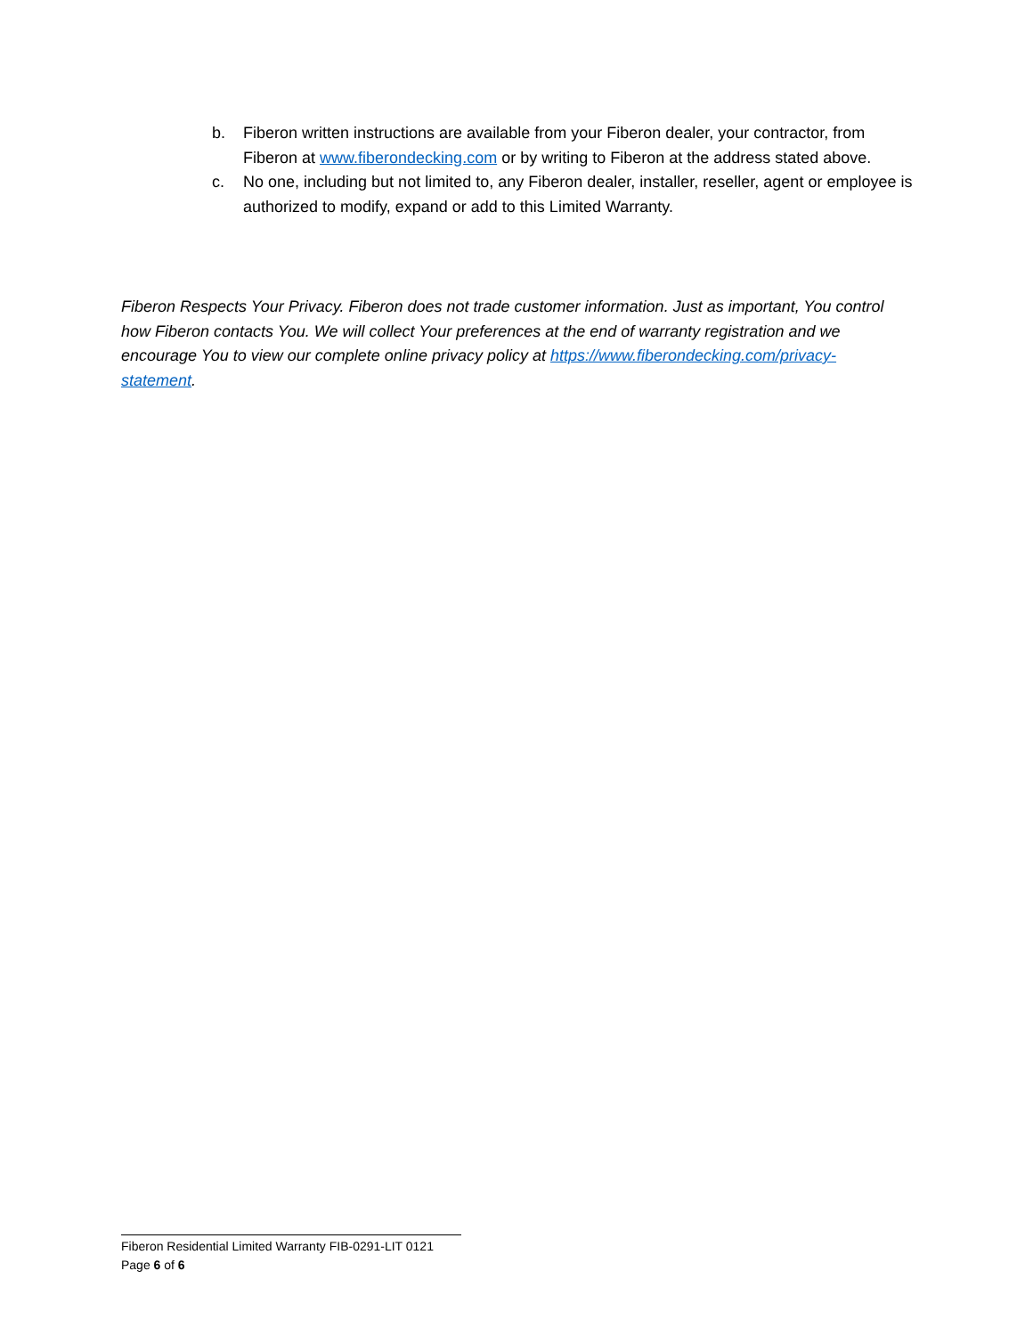b. Fiberon written instructions are available from your Fiberon dealer, your contractor, from Fiberon at www.fiberondecking.com or by writing to Fiberon at the address stated above.
c. No one, including but not limited to, any Fiberon dealer, installer, reseller, agent or employee is authorized to modify, expand or add to this Limited Warranty.
Fiberon Respects Your Privacy. Fiberon does not trade customer information. Just as important, You control how Fiberon contacts You. We will collect Your preferences at the end of warranty registration and we encourage You to view our complete online privacy policy at https://www.fiberondecking.com/privacy-statement.
Fiberon Residential Limited Warranty FIB-0291-LIT 0121
Page 6 of 6